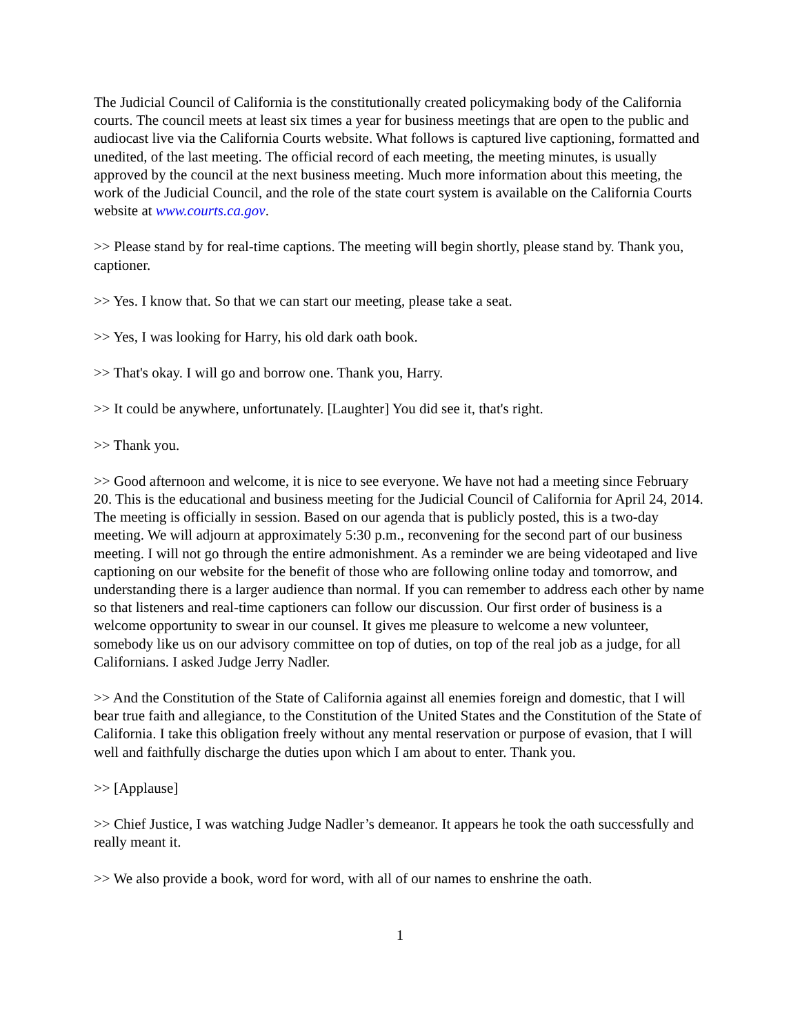The Judicial Council of California is the constitutionally created policymaking body of the California courts. The council meets at least six times a year for business meetings that are open to the public and audiocast live via the California Courts website. What follows is captured live captioning, formatted and unedited, of the last meeting. The official record of each meeting, the meeting minutes, is usually approved by the council at the next business meeting. Much more information about this meeting, the work of the Judicial Council, and the role of the state court system is available on the California Courts website at www.courts.ca.gov.
>> Please stand by for real-time captions. The meeting will begin shortly, please stand by. Thank you, captioner.
>> Yes. I know that. So that we can start our meeting, please take a seat.
>> Yes, I was looking for Harry, his old dark oath book.
>> That's okay. I will go and borrow one. Thank you, Harry.
>> It could be anywhere, unfortunately. [Laughter] You did see it, that's right.
>> Thank you.
>> Good afternoon and welcome, it is nice to see everyone. We have not had a meeting since February 20. This is the educational and business meeting for the Judicial Council of California for April 24, 2014. The meeting is officially in session. Based on our agenda that is publicly posted, this is a two-day meeting. We will adjourn at approximately 5:30 p.m., reconvening for the second part of our business meeting. I will not go through the entire admonishment. As a reminder we are being videotaped and live captioning on our website for the benefit of those who are following online today and tomorrow, and understanding there is a larger audience than normal. If you can remember to address each other by name so that listeners and real-time captioners can follow our discussion. Our first order of business is a welcome opportunity to swear in our counsel. It gives me pleasure to welcome a new volunteer, somebody like us on our advisory committee on top of duties, on top of the real job as a judge, for all Californians. I asked Judge Jerry Nadler.
>> And the Constitution of the State of California against all enemies foreign and domestic, that I will bear true faith and allegiance, to the Constitution of the United States and the Constitution of the State of California. I take this obligation freely without any mental reservation or purpose of evasion, that I will well and faithfully discharge the duties upon which I am about to enter. Thank you.
>> [Applause]
>> Chief Justice, I was watching Judge Nadler’s demeanor. It appears he took the oath successfully and really meant it.
>> We also provide a book, word for word, with all of our names to enshrine the oath.
1